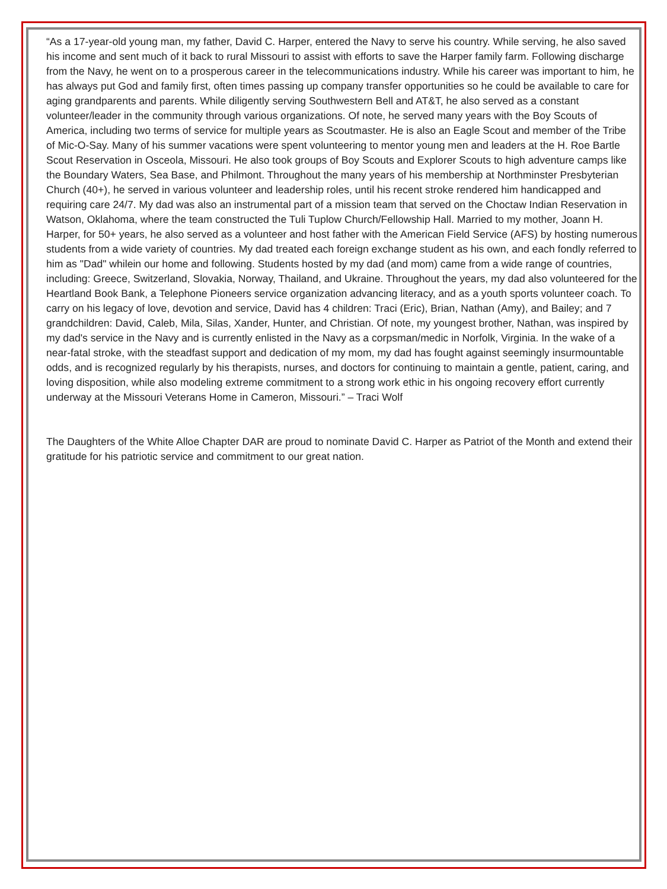“As a 17-year-old young man, my father, David C. Harper, entered the Navy to serve his country. While serving, he also saved his income and sent much of it back to rural Missouri to assist with efforts to save the Harper family farm. Following discharge from the Navy, he went on to a prosperous career in the telecommunications industry. While his career was important to him, he has always put God and family first, often times passing up company transfer opportunities so he could be available to care for aging grandparents and parents. While diligently serving Southwestern Bell and AT&T, he also served as a constant volunteer/leader in the community through various organizations. Of note, he served many years with the Boy Scouts of America, including two terms of service for multiple years as Scoutmaster. He is also an Eagle Scout and member of the Tribe of Mic-O-Say. Many of his summer vacations were spent volunteering to mentor young men and leaders at the H. Roe Bartle Scout Reservation in Osceola, Missouri. He also took groups of Boy Scouts and Explorer Scouts to high adventure camps like the Boundary Waters, Sea Base, and Philmont. Throughout the many years of his membership at Northminster Presbyterian Church (40+), he served in various volunteer and leadership roles, until his recent stroke rendered him handicapped and requiring care 24/7. My dad was also an instrumental part of a mission team that served on the Choctaw Indian Reservation in Watson, Oklahoma, where the team constructed the Tuli Tuplow Church/Fellowship Hall. Married to my mother, Joann H. Harper, for 50+ years, he also served as a volunteer and host father with the American Field Service (AFS) by hosting numerous students from a wide variety of countries. My dad treated each foreign exchange student as his own, and each fondly referred to him as "Dad" whilein our home and following. Students hosted by my dad (and mom) came from a wide range of countries, including: Greece, Switzerland, Slovakia, Norway, Thailand, and Ukraine. Throughout the years, my dad also volunteered for the Heartland Book Bank, a Telephone Pioneers service organization advancing literacy, and as a youth sports volunteer coach. To carry on his legacy of love, devotion and service, David has 4 children: Traci (Eric), Brian, Nathan (Amy), and Bailey; and 7 grandchildren: David, Caleb, Mila, Silas, Xander, Hunter, and Christian. Of note, my youngest brother, Nathan, was inspired by my dad's service in the Navy and is currently enlisted in the Navy as a corpsman/medic in Norfolk, Virginia. In the wake of a near-fatal stroke, with the steadfast support and dedication of my mom, my dad has fought against seemingly insurmountable odds, and is recognized regularly by his therapists, nurses, and doctors for continuing to maintain a gentle, patient, caring, and loving disposition, while also modeling extreme commitment to a strong work ethic in his ongoing recovery effort currently underway at the Missouri Veterans Home in Cameron, Missouri.” – Traci Wolf
The Daughters of the White Alloe Chapter DAR are proud to nominate David C. Harper as Patriot of the Month and extend their gratitude for his patriotic service and commitment to our great nation.